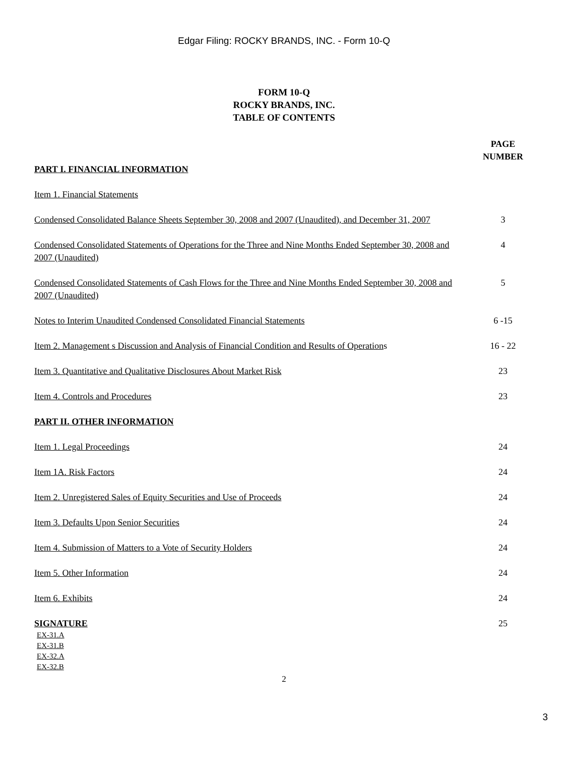Edgar Filing: ROCKY BRANDS, INC. - Form 10-Q
FORM 10-Q
ROCKY BRANDS, INC.
TABLE OF CONTENTS
| PART I. FINANCIAL INFORMATION | PAGE NUMBER |
| Item 1. Financial Statements | |
| Condensed Consolidated Balance Sheets September 30, 2008 and 2007 (Unaudited), and December 31, 2007 | 3 |
| Condensed Consolidated Statements of Operations for the Three and Nine Months Ended September 30, 2008 and 2007 (Unaudited) | 4 |
| Condensed Consolidated Statements of Cash Flows for the Three and Nine Months Ended September 30, 2008 and 2007 (Unaudited) | 5 |
| Notes to Interim Unaudited Condensed Consolidated Financial Statements | 6 -15 |
| Item 2. Management s Discussion and Analysis of Financial Condition and Results of Operation s | 16 - 22 |
| Item 3. Quantitative and Qualitative Disclosures About Market Risk | 23 |
| Item 4. Controls and Procedures | 23 |
| PART II. OTHER INFORMATION | |
| Item 1. Legal Proceedings | 24 |
| Item 1A. Risk Factors | 24 |
| Item 2. Unregistered Sales of Equity Securities and Use of Proceeds | 24 |
| Item 3. Defaults Upon Senior Securities | 24 |
| Item 4. Submission of Matters to a Vote of Security Holders | 24 |
| Item 5. Other Information | 24 |
| Item 6. Exhibits | 24 |
| SIGNATURE | 25 |
EX-31.A
EX-31.B
EX-32.A
EX-32.B
2
3